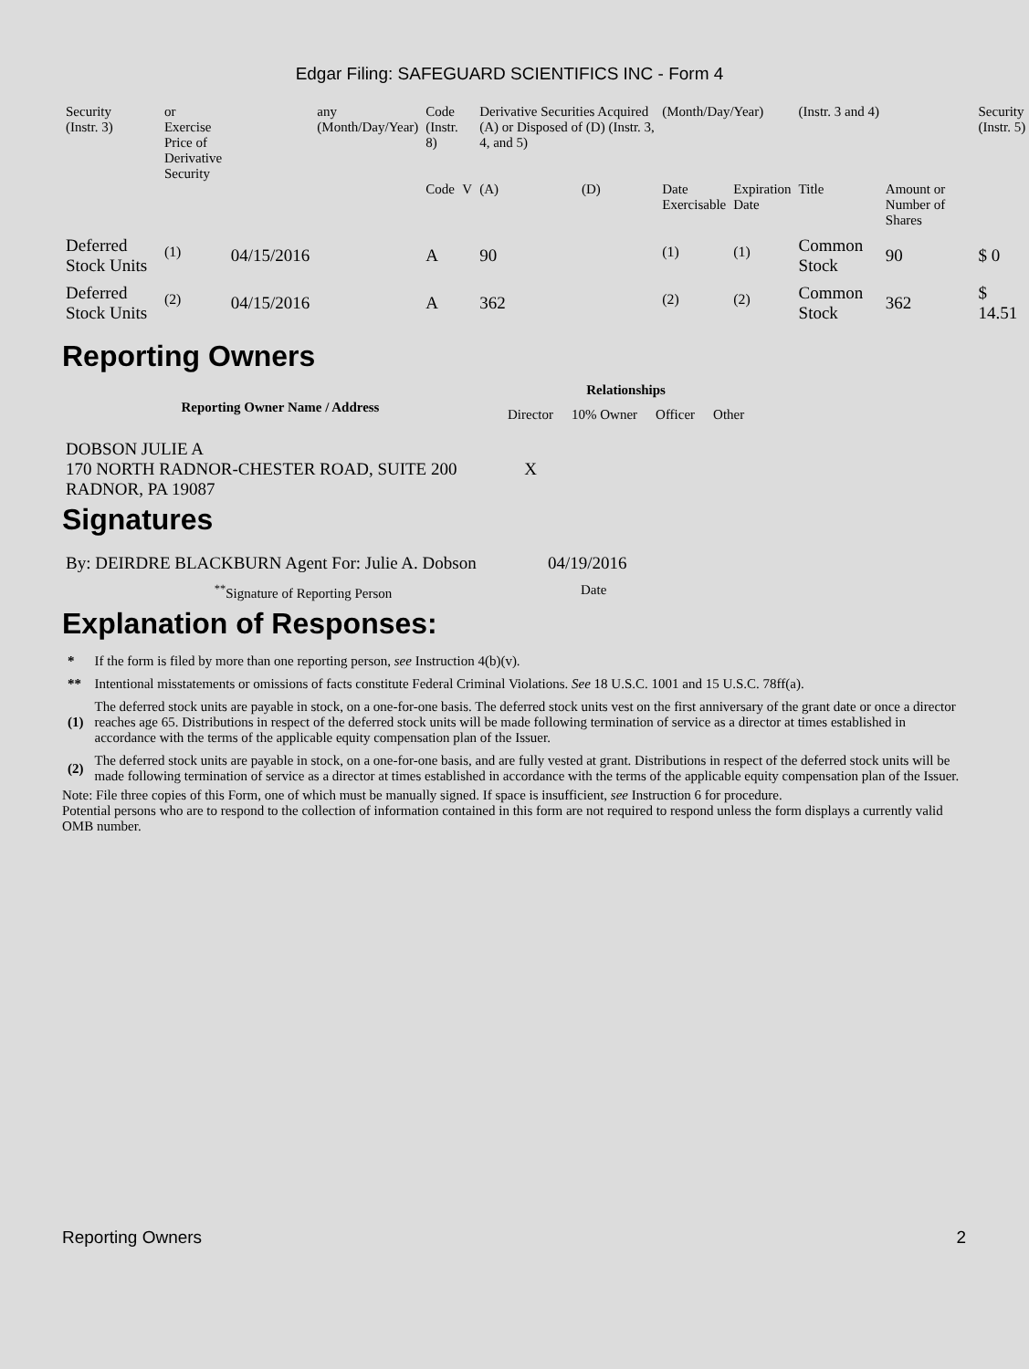Edgar Filing: SAFEGUARD SCIENTIFICS INC - Form 4
| Security (Instr. 3) | or Exercise Price of Derivative Security | | any (Month/Day/Year) | Code (Instr. 8) | | Derivative Securities Acquired (A) or Disposed of (D) (Instr. 3, 4, and 5) | | (Month/Day/Year) | | (Instr. 3 and 4) | | Security (Instr. 5) |
| | | | | Code | V | (A) | (D) | Date Exercisable | Expiration Date | Title | Amount or Number of Shares | |
| Deferred Stock Units | <sup>(1)</sup> | 04/15/2016 | | A | | 90 | | <sup>(1)</sup> | <sup>(1)</sup> | Common Stock | 90 | $ 0 |
| Deferred Stock Units | <sup>(2)</sup> | 04/15/2016 | | A | | 362 | | <sup>(2)</sup> | <sup>(2)</sup> | Common Stock | 362 | $ 14.51 |
Reporting Owners
| Reporting Owner Name / Address | Relationships | | | |
| --- | --- | --- | --- | --- |
| | Director | 10% Owner | Officer | Other |
| DOBSON JULIE A 170 NORTH RADNOR-CHESTER ROAD, SUITE 200 RADNOR, PA 19087 | X | | | |
Signatures
| By: DEIRDRE BLACKBURN Agent For: Julie A. Dobson | 04/19/2016 |
| <sup>**</sup> Signature of Reporting Person | Date |
Explanation of Responses:
| * | If the form is filed by more than one reporting person, see Instruction 4(b)(v). |
| ** | Intentional misstatements or omissions of facts constitute Federal Criminal Violations. See 18 U.S.C. 1001 and 15 U.S.C. 78ff(a). |
| (1) | The deferred stock units are payable in stock, on a one-for-one basis. The deferred stock units vest on the first anniversary of the grant date or once a director reaches age 65. Distributions in respect of the deferred stock units will be made following termination of service as a director at times established in accordance with the terms of the applicable equity compensation plan of the Issuer. |
| (2) | The deferred stock units are payable in stock, on a one-for-one basis, and are fully vested at grant. Distributions in respect of the deferred stock units will be made following termination of service as a director at times established in accordance with the terms of the applicable equity compensation plan of the Issuer. |
Note: File three copies of this Form, one of which must be manually signed. If space is insufficient, see Instruction 6 for procedure.
Potential persons who are to respond to the collection of information contained in this form are not required to respond unless the form displays a currently valid OMB number.
Reporting Owners 2